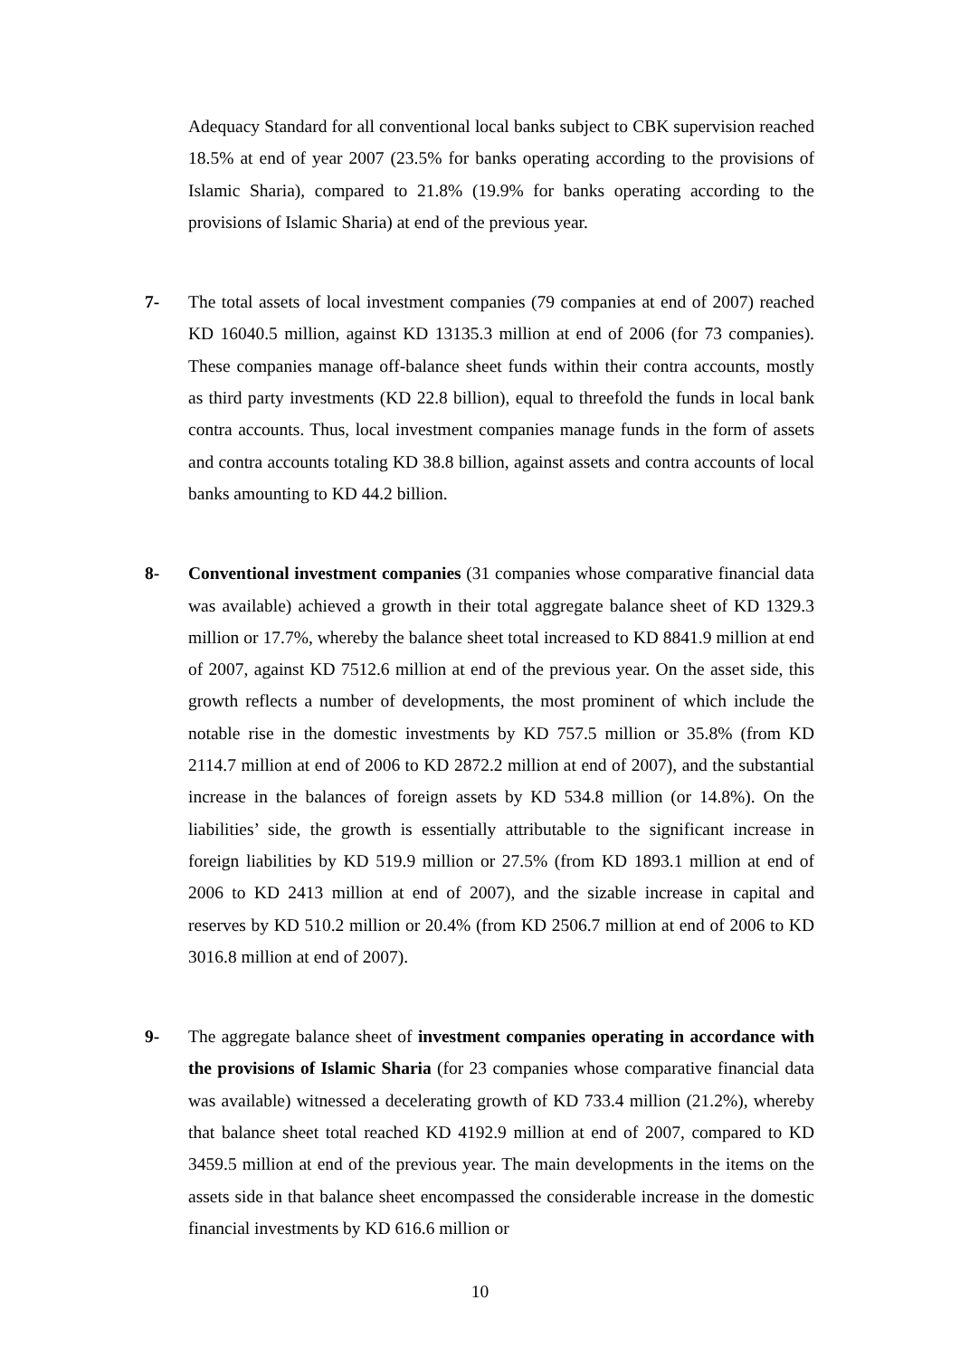Adequacy Standard for all conventional local banks subject to CBK supervision reached 18.5% at end of year 2007 (23.5% for banks operating according to the provisions of Islamic Sharia), compared to 21.8% (19.9% for banks operating according to the provisions of Islamic Sharia) at end of the previous year.
7- The total assets of local investment companies (79 companies at end of 2007) reached KD 16040.5 million, against KD 13135.3 million at end of 2006 (for 73 companies). These companies manage off-balance sheet funds within their contra accounts, mostly as third party investments (KD 22.8 billion), equal to threefold the funds in local bank contra accounts. Thus, local investment companies manage funds in the form of assets and contra accounts totaling KD 38.8 billion, against assets and contra accounts of local banks amounting to KD 44.2 billion.
8- Conventional investment companies (31 companies whose comparative financial data was available) achieved a growth in their total aggregate balance sheet of KD 1329.3 million or 17.7%, whereby the balance sheet total increased to KD 8841.9 million at end of 2007, against KD 7512.6 million at end of the previous year. On the asset side, this growth reflects a number of developments, the most prominent of which include the notable rise in the domestic investments by KD 757.5 million or 35.8% (from KD 2114.7 million at end of 2006 to KD 2872.2 million at end of 2007), and the substantial increase in the balances of foreign assets by KD 534.8 million (or 14.8%). On the liabilities’ side, the growth is essentially attributable to the significant increase in foreign liabilities by KD 519.9 million or 27.5% (from KD 1893.1 million at end of 2006 to KD 2413 million at end of 2007), and the sizable increase in capital and reserves by KD 510.2 million or 20.4% (from KD 2506.7 million at end of 2006 to KD 3016.8 million at end of 2007).
9- The aggregate balance sheet of investment companies operating in accordance with the provisions of Islamic Sharia (for 23 companies whose comparative financial data was available) witnessed a decelerating growth of KD 733.4 million (21.2%), whereby that balance sheet total reached KD 4192.9 million at end of 2007, compared to KD 3459.5 million at end of the previous year. The main developments in the items on the assets side in that balance sheet encompassed the considerable increase in the domestic financial investments by KD 616.6 million or
10